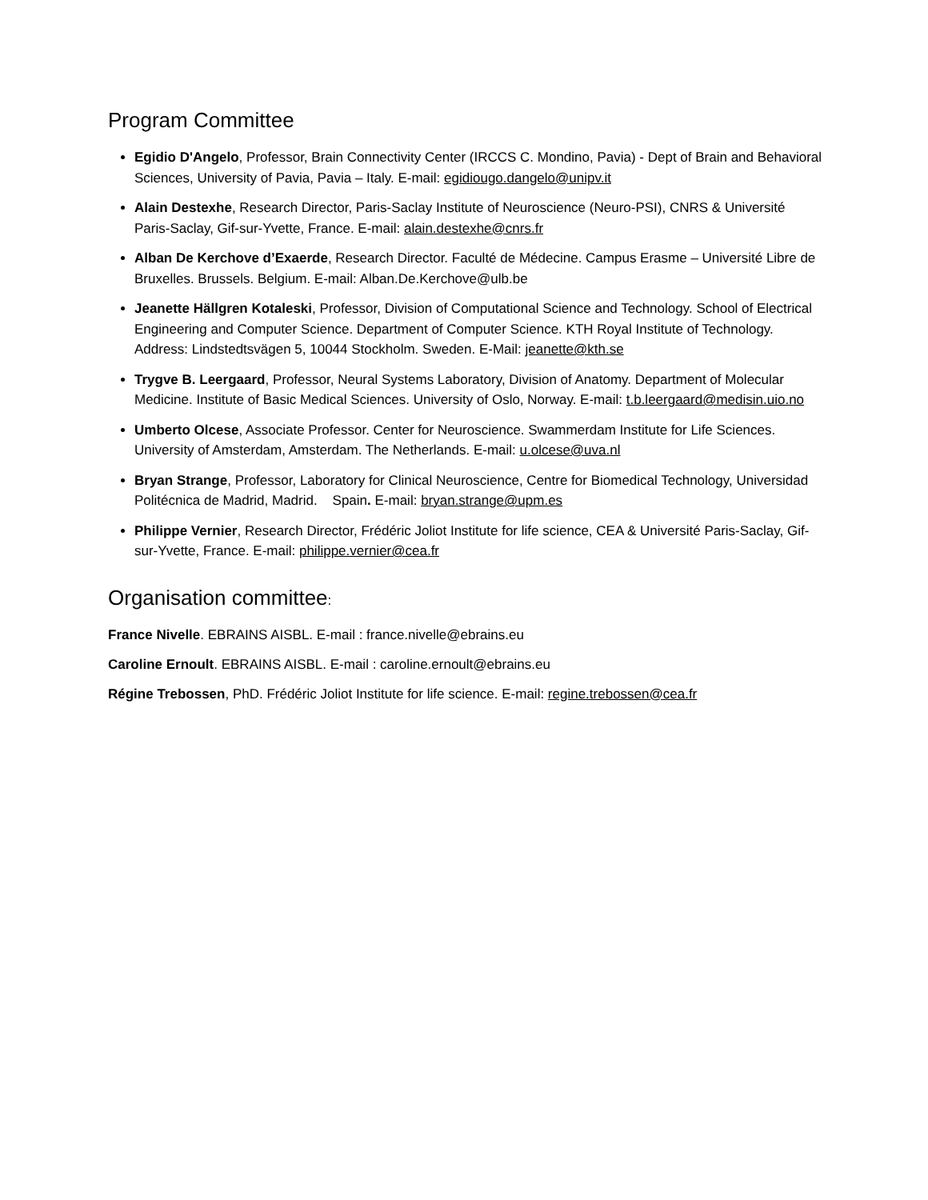Program Committee
Egidio D'Angelo, Professor, Brain Connectivity Center (IRCCS C. Mondino, Pavia) - Dept of Brain and Behavioral Sciences, University of Pavia, Pavia – Italy. E-mail: egidiougo.dangelo@unipv.it
Alain Destexhe, Research Director, Paris-Saclay Institute of Neuroscience (Neuro-PSI), CNRS & Université Paris-Saclay, Gif-sur-Yvette, France. E-mail: alain.destexhe@cnrs.fr
Alban De Kerchove d’Exaerde, Research Director. Faculté de Médecine. Campus Erasme – Université Libre de Bruxelles. Brussels. Belgium. E-mail: Alban.De.Kerchove@ulb.be
Jeanette Hällgren Kotaleski, Professor, Division of Computational Science and Technology. School of Electrical Engineering and Computer Science. Department of Computer Science. KTH Royal Institute of Technology. Address: Lindstedtsvägen 5, 10044 Stockholm. Sweden. E-Mail: jeanette@kth.se
Trygve B. Leergaard, Professor, Neural Systems Laboratory, Division of Anatomy. Department of Molecular Medicine. Institute of Basic Medical Sciences. University of Oslo, Norway. E-mail: t.b.leergaard@medisin.uio.no
Umberto Olcese, Associate Professor. Center for Neuroscience. Swammerdam Institute for Life Sciences. University of Amsterdam, Amsterdam. The Netherlands. E-mail: u.olcese@uva.nl
Bryan Strange, Professor, Laboratory for Clinical Neuroscience, Centre for Biomedical Technology, Universidad Politécnica de Madrid, Madrid. Spain. E-mail: bryan.strange@upm.es
Philippe Vernier, Research Director, Frédéric Joliot Institute for life science, CEA & Université Paris-Saclay, Gif-sur-Yvette, France. E-mail: philippe.vernier@cea.fr
Organisation committee:
France Nivelle. EBRAINS AISBL. E-mail : france.nivelle@ebrains.eu
Caroline Ernoult. EBRAINS AISBL. E-mail : caroline.ernoult@ebrains.eu
Régine Trebossen, PhD. Frédéric Joliot Institute for life science. E-mail: regine.trebossen@cea.fr